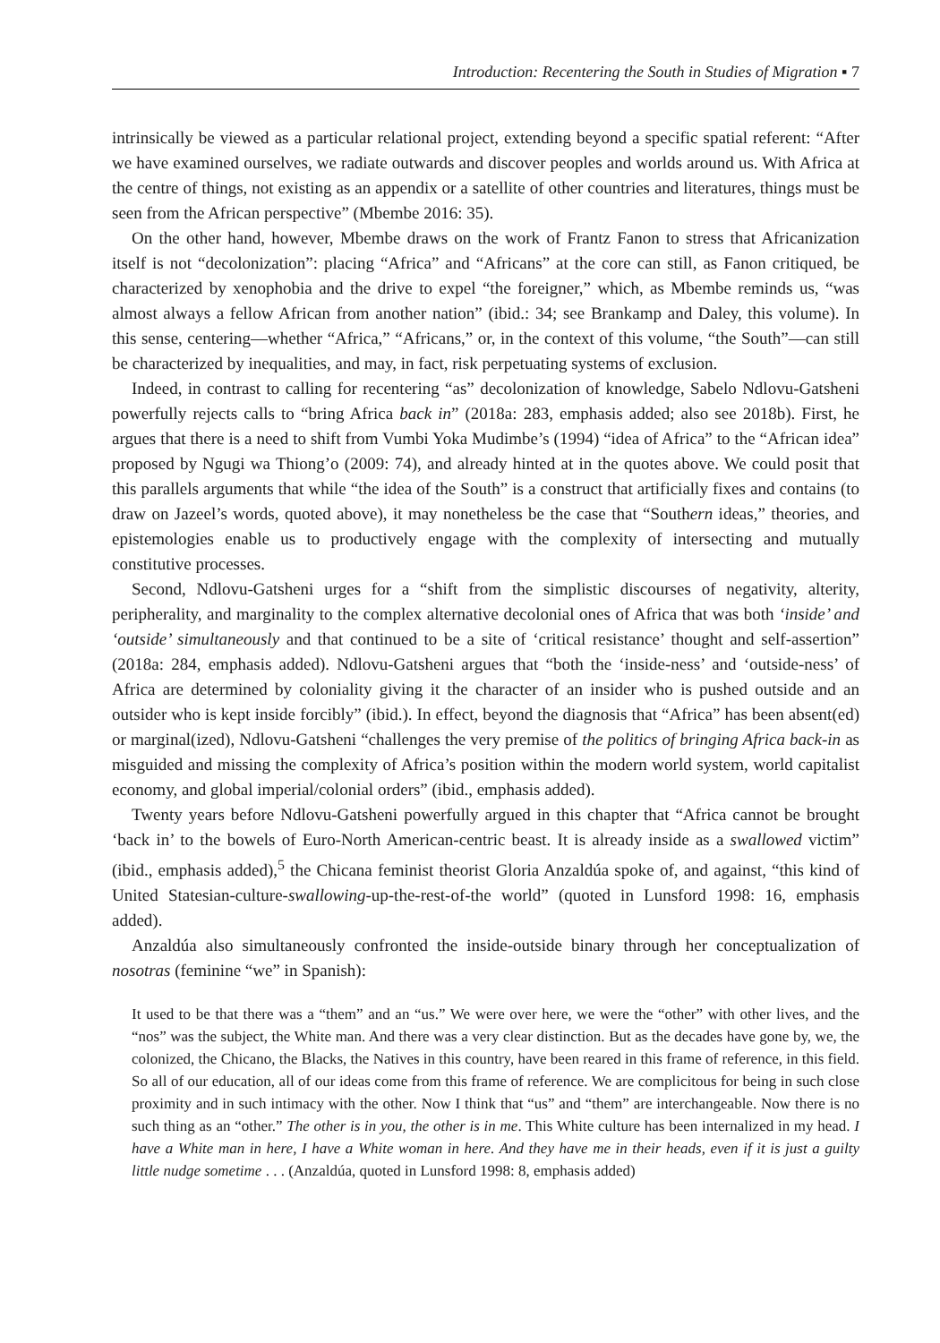Introduction: Recentering the South in Studies of Migration ▪ 7
intrinsically be viewed as a particular relational project, extending beyond a specific spatial referent: “After we have examined ourselves, we radiate outwards and discover peoples and worlds around us. With Africa at the centre of things, not existing as an appendix or a satellite of other countries and literatures, things must be seen from the African perspective” (Mbembe 2016: 35).
On the other hand, however, Mbembe draws on the work of Frantz Fanon to stress that Africanization itself is not “decolonization”: placing “Africa” and “Africans” at the core can still, as Fanon critiqued, be characterized by xenophobia and the drive to expel “the foreigner,” which, as Mbembe reminds us, “was almost always a fellow African from another nation” (ibid.: 34; see Brankamp and Daley, this volume). In this sense, centering—whether “Africa,” “Africans,” or, in the context of this volume, “the South”—can still be characterized by inequalities, and may, in fact, risk perpetuating systems of exclusion.
Indeed, in contrast to calling for recentering “as” decolonization of knowledge, Sabelo Ndlovu-Gatsheni powerfully rejects calls to “bring Africa back in” (2018a: 283, emphasis added; also see 2018b). First, he argues that there is a need to shift from Vumbi Yoka Mudimbe’s (1994) “idea of Africa” to the “African idea” proposed by Ngugi wa Thiong’o (2009: 74), and already hinted at in the quotes above. We could posit that this parallels arguments that while “the idea of the South” is a construct that artificially fixes and contains (to draw on Jazeel’s words, quoted above), it may nonetheless be the case that “Southern ideas,” theories, and epistemologies enable us to productively engage with the complexity of intersecting and mutually constitutive processes.
Second, Ndlovu-Gatsheni urges for a “shift from the simplistic discourses of negativity, alterity, peripherality, and marginality to the complex alternative decolonial ones of Africa that was both ‘inside’ and ‘outside’ simultaneously and that continued to be a site of ‘critical resistance’ thought and self-assertion” (2018a: 284, emphasis added). Ndlovu-Gatsheni argues that “both the ‘inside-ness’ and ‘outside-ness’ of Africa are determined by coloniality giving it the character of an insider who is pushed outside and an outsider who is kept inside forcibly” (ibid.). In effect, beyond the diagnosis that “Africa” has been absent(ed) or marginal(ized), Ndlovu-Gatsheni “challenges the very premise of the politics of bringing Africa back-in as misguided and missing the complexity of Africa’s position within the modern world system, world capitalist economy, and global imperial/colonial orders” (ibid., emphasis added).
Twenty years before Ndlovu-Gatsheni powerfully argued in this chapter that “Africa cannot be brought ‘back in’ to the bowels of Euro-North American-centric beast. It is already inside as a swallowed victim” (ibid., emphasis added),<sup>5</sup> the Chicana feminist theorist Gloria Anzaldúa spoke of, and against, “this kind of United Statesian-culture-swallowing-up-the-rest-of-the world” (quoted in Lunsford 1998: 16, emphasis added).
Anzaldúa also simultaneously confronted the inside-outside binary through her conceptualization of nosotras (feminine “we” in Spanish):
It used to be that there was a “them” and an “us.” We were over here, we were the “other” with other lives, and the “nos” was the subject, the White man. And there was a very clear distinction. But as the decades have gone by, we, the colonized, the Chicano, the Blacks, the Natives in this country, have been reared in this frame of reference, in this field. So all of our education, all of our ideas come from this frame of reference. We are complicitous for being in such close proximity and in such intimacy with the other. Now I think that “us” and “them” are interchangeable. Now there is no such thing as an “other.” The other is in you, the other is in me. This White culture has been internalized in my head. I have a White man in here, I have a White woman in here. And they have me in their heads, even if it is just a guilty little nudge sometime . . . (Anzaldúa, quoted in Lunsford 1998: 8, emphasis added)